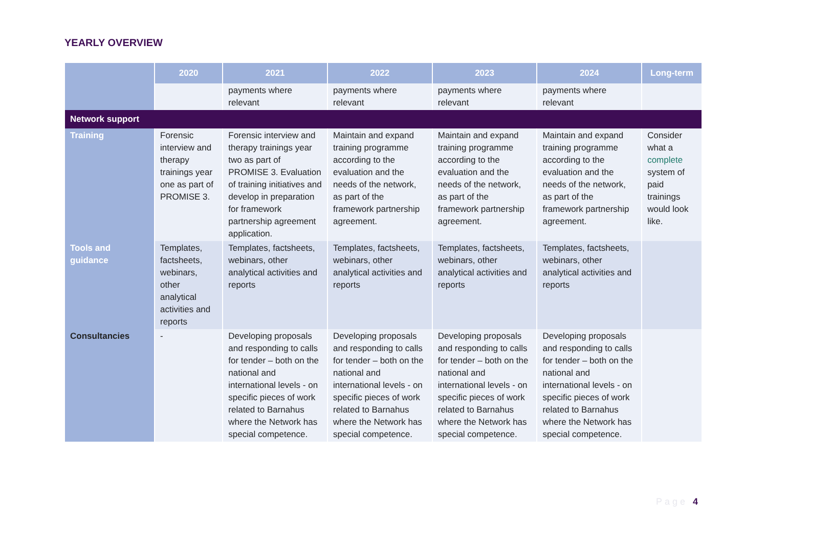YEARLY OVERVIEW
| | 2020 | 2021 | 2022 | 2023 | 2024 | Long-term |
| --- | --- | --- | --- | --- | --- | --- |
| | | payments where relevant | payments where relevant | payments where relevant | payments where relevant | |
| Network support | | | | | | |
| Training | Forensic interview and therapy trainings year one as part of PROMISE 3. | Forensic interview and therapy trainings year two as part of PROMISE 3. Evaluation of training initiatives and develop in preparation for framework partnership agreement application. | Maintain and expand training programme according to the evaluation and the needs of the network, as part of the framework partnership agreement. | Maintain and expand training programme according to the evaluation and the needs of the network, as part of the framework partnership agreement. | Maintain and expand training programme according to the evaluation and the needs of the network, as part of the framework partnership agreement. | Consider what a complete system of paid trainings would look like. |
| Tools and guidance | Templates, factsheets, webinars, other analytical activities and reports | Templates, factsheets, webinars, other analytical activities and reports | Templates, factsheets, webinars, other analytical activities and reports | Templates, factsheets, webinars, other analytical activities and reports | Templates, factsheets, webinars, other analytical activities and reports | |
| Consultancies | - | Developing proposals and responding to calls for tender – both on the national and international levels - on specific pieces of work related to Barnahus where the Network has special competence. | Developing proposals and responding to calls for tender – both on the national and international levels - on specific pieces of work related to Barnahus where the Network has special competence. | Developing proposals and responding to calls for tender – both on the national and international levels - on specific pieces of work related to Barnahus where the Network has special competence. | Developing proposals and responding to calls for tender – both on the national and international levels - on specific pieces of work related to Barnahus where the Network has special competence. | |
Page 4